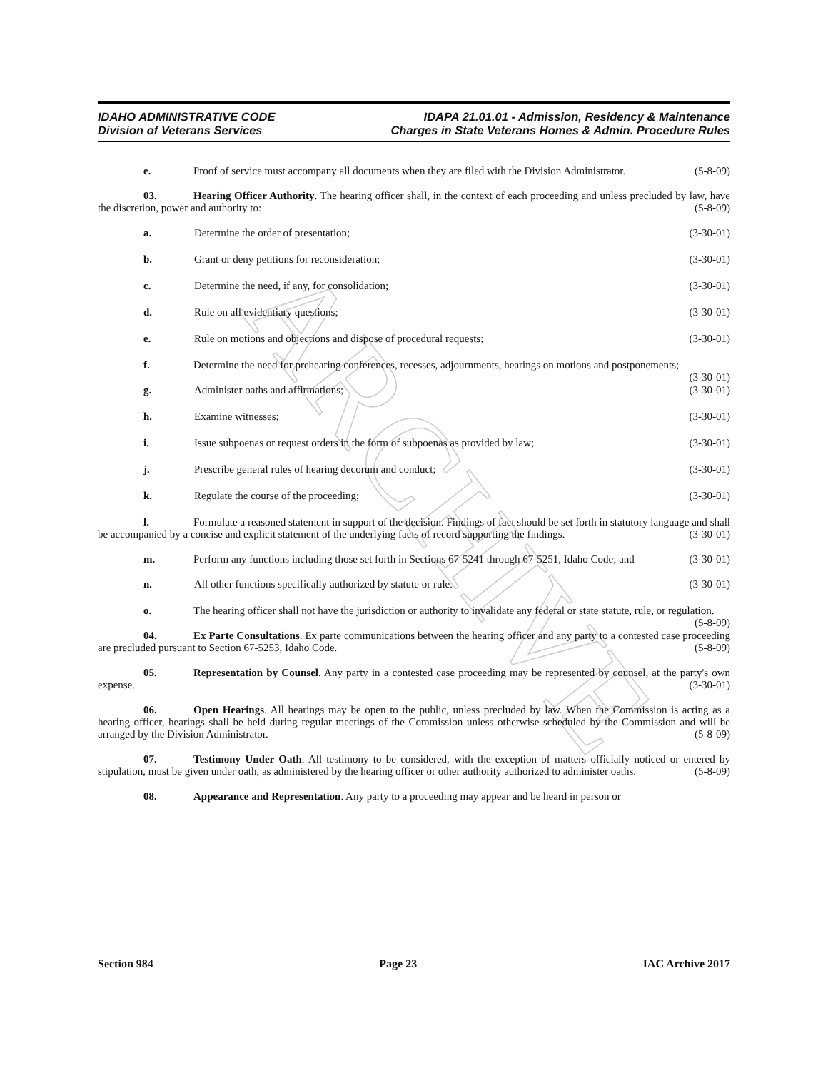ARCHIVE
IDAHO ADMINISTRATIVE CODE
Division of Veterans Services
IDAPA 21.01.01 - Admission, Residency & Maintenance
Charges in State Veterans Homes & Admin. Procedure Rules
e. Proof of service must accompany all documents when they are filed with the Division Administrator. (5-8-09)
03. Hearing Officer Authority. The hearing officer shall, in the context of each proceeding and unless precluded by law, have the discretion, power and authority to: (5-8-09)
a. Determine the order of presentation; (3-30-01)
b. Grant or deny petitions for reconsideration; (3-30-01)
c. Determine the need, if any, for consolidation; (3-30-01)
d. Rule on all evidentiary questions; (3-30-01)
e. Rule on motions and objections and dispose of procedural requests; (3-30-01)
f. Determine the need for prehearing conferences, recesses, adjournments, hearings on motions and postponements; (3-30-01)
g. Administer oaths and affirmations; (3-30-01)
h. Examine witnesses; (3-30-01)
i. Issue subpoenas or request orders in the form of subpoenas as provided by law; (3-30-01)
j. Prescribe general rules of hearing decorum and conduct; (3-30-01)
k. Regulate the course of the proceeding; (3-30-01)
l. Formulate a reasoned statement in support of the decision. Findings of fact should be set forth in statutory language and shall be accompanied by a concise and explicit statement of the underlying facts of record supporting the findings. (3-30-01)
m. Perform any functions including those set forth in Sections 67-5241 through 67-5251, Idaho Code; and (3-30-01)
n. All other functions specifically authorized by statute or rule. (3-30-01)
o. The hearing officer shall not have the jurisdiction or authority to invalidate any federal or state statute, rule, or regulation. (5-8-09)
04. Ex Parte Consultations. Ex parte communications between the hearing officer and any party to a contested case proceeding are precluded pursuant to Section 67-5253, Idaho Code. (5-8-09)
05. Representation by Counsel. Any party in a contested case proceeding may be represented by counsel, at the party's own expense. (3-30-01)
06. Open Hearings. All hearings may be open to the public, unless precluded by law. When the Commission is acting as a hearing officer, hearings shall be held during regular meetings of the Commission unless otherwise scheduled by the Commission and will be arranged by the Division Administrator. (5-8-09)
07. Testimony Under Oath. All testimony to be considered, with the exception of matters officially noticed or entered by stipulation, must be given under oath, as administered by the hearing officer or other authority authorized to administer oaths. (5-8-09)
08. Appearance and Representation. Any party to a proceeding may appear and be heard in person or
Section 984 Page 23 IAC Archive 2017